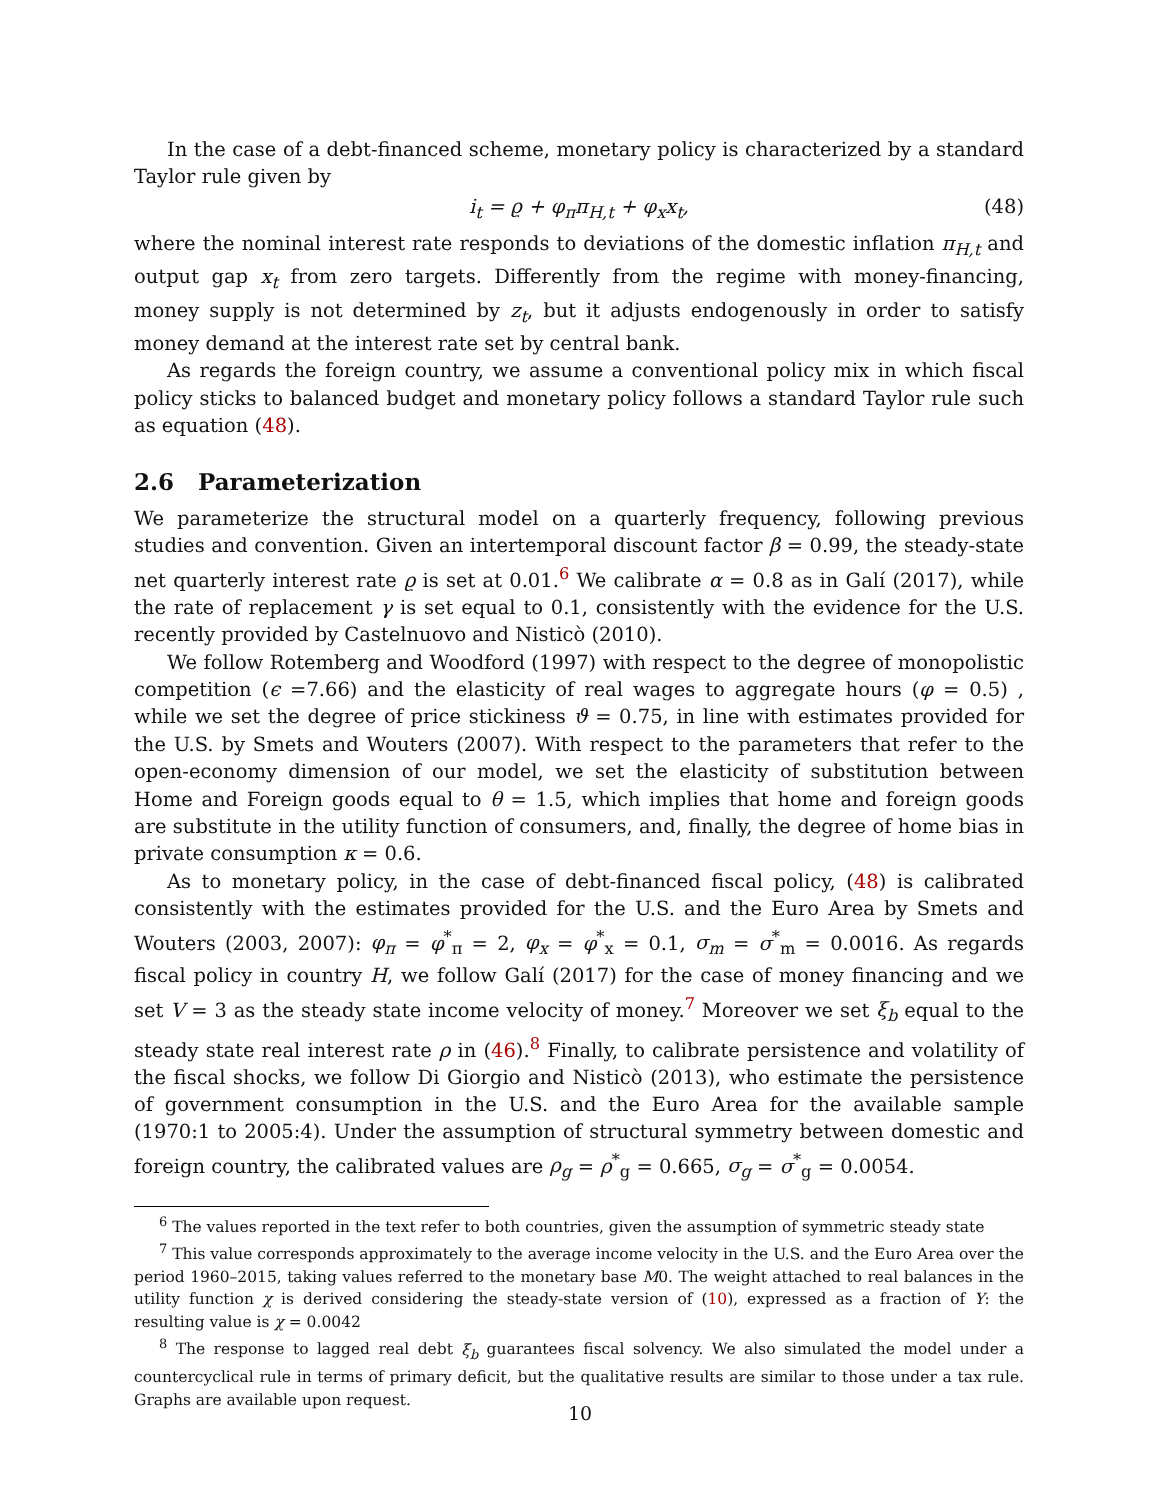In the case of a debt-financed scheme, monetary policy is characterized by a standard Taylor rule given by
i<sub>t</sub> = ϱ + φ<sub>π</sub>π<sub>H,t</sub> + φ<sub>x</sub>x<sub>t</sub>, (48)
where the nominal interest rate responds to deviations of the domestic inflation π<sub>H,t</sub> and output gap x<sub>t</sub> from zero targets. Differently from the regime with money-financing, money supply is not determined by z<sub>t</sub>, but it adjusts endogenously in order to satisfy money demand at the interest rate set by central bank.
As regards the foreign country, we assume a conventional policy mix in which fiscal policy sticks to balanced budget and monetary policy follows a standard Taylor rule such as equation (48).
2.6 Parameterization
We parameterize the structural model on a quarterly frequency, following previous studies and convention. Given an intertemporal discount factor β = 0.99, the steady-state net quarterly interest rate ϱ is set at 0.01.<sup>6</sup> We calibrate α = 0.8 as in Galí (2017), while the rate of replacement γ is set equal to 0.1, consistently with the evidence for the U.S. recently provided by Castelnuovo and Nisticò (2010).
We follow Rotemberg and Woodford (1997) with respect to the degree of monopolistic competition (ϵ =7.66) and the elasticity of real wages to aggregate hours (φ = 0.5) , while we set the degree of price stickiness ϑ = 0.75, in line with estimates provided for the U.S. by Smets and Wouters (2007). With respect to the parameters that refer to the open-economy dimension of our model, we set the elasticity of substitution between Home and Foreign goods equal to θ = 1.5, which implies that home and foreign goods are substitute in the utility function of consumers, and, finally, the degree of home bias in private consumption κ = 0.6.
As to monetary policy, in the case of debt-financed fiscal policy, (48) is calibrated consistently with the estimates provided for the U.S. and the Euro Area by Smets and Wouters (2003, 2007): φ<sub>π</sub> = φ<sup>*</sup><sub>π</sub> = 2, φ<sub>x</sub> = φ<sup>*</sup><sub>x</sub> = 0.1, σ<sub>m</sub> = σ<sup>*</sup><sub>m</sub> = 0.0016. As regards fiscal policy in country H, we follow Galí (2017) for the case of money financing and we set V = 3 as the steady state income velocity of money.<sup>7</sup> Moreover we set ξ<sub>b</sub> equal to the steady state real interest rate ρ in (46).<sup>8</sup> Finally, to calibrate persistence and volatility of the fiscal shocks, we follow Di Giorgio and Nisticò (2013), who estimate the persistence of government consumption in the U.S. and the Euro Area for the available sample (1970:1 to 2005:4). Under the assumption of structural symmetry between domestic and foreign country, the calibrated values are ρ<sub>g</sub> = ρ<sup>*</sup><sub>g</sub> = 0.665, σ<sub>g</sub> = σ<sup>*</sup><sub>g</sub> = 0.0054.
<sup>6</sup> The values reported in the text refer to both countries, given the assumption of symmetric steady state
<sup>7</sup> This value corresponds approximately to the average income velocity in the U.S. and the Euro Area over the period 1960–2015, taking values referred to the monetary base M0. The weight attached to real balances in the utility function χ is derived considering the steady-state version of (10), expressed as a fraction of Y: the resulting value is χ = 0.0042
<sup>8</sup> The response to lagged real debt ξ<sub>b</sub> guarantees fiscal solvency. We also simulated the model under a countercyclical rule in terms of primary deficit, but the qualitative results are similar to those under a tax rule. Graphs are available upon request.
10